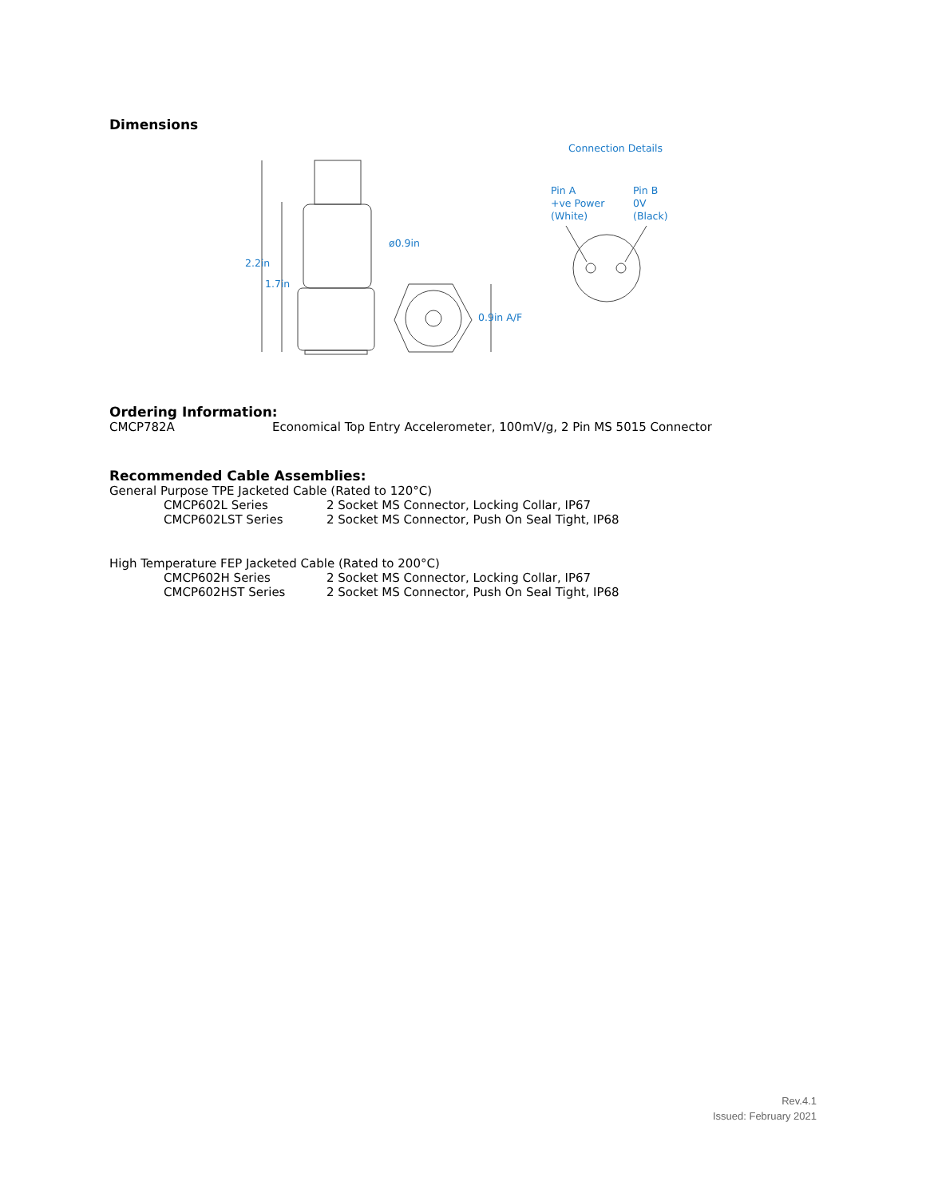Dimensions
Connection Details
Pin A
+ve Power
(White)
Pin B
0V
(Black)
ø0.9in
2.2in
1.7in
0.9in A/F
Ordering Information:
| CMCP782A | Economical Top Entry Accelerometer, 100mV/g, 2 Pin MS 5015 Connector |
Recommended Cable Assemblies:
General Purpose TPE Jacketed Cable (Rated to 120°C)
| CMCP602L Series | 2 Socket MS Connector, Locking Collar, IP67 |
| CMCP602LST Series | 2 Socket MS Connector, Push On Seal Tight, IP68 |
High Temperature FEP Jacketed Cable (Rated to 200°C)
| CMCP602H Series | 2 Socket MS Connector, Locking Collar, IP67 |
| CMCP602HST Series | 2 Socket MS Connector, Push On Seal Tight, IP68 |
Rev.4.1
Issued: February 2021